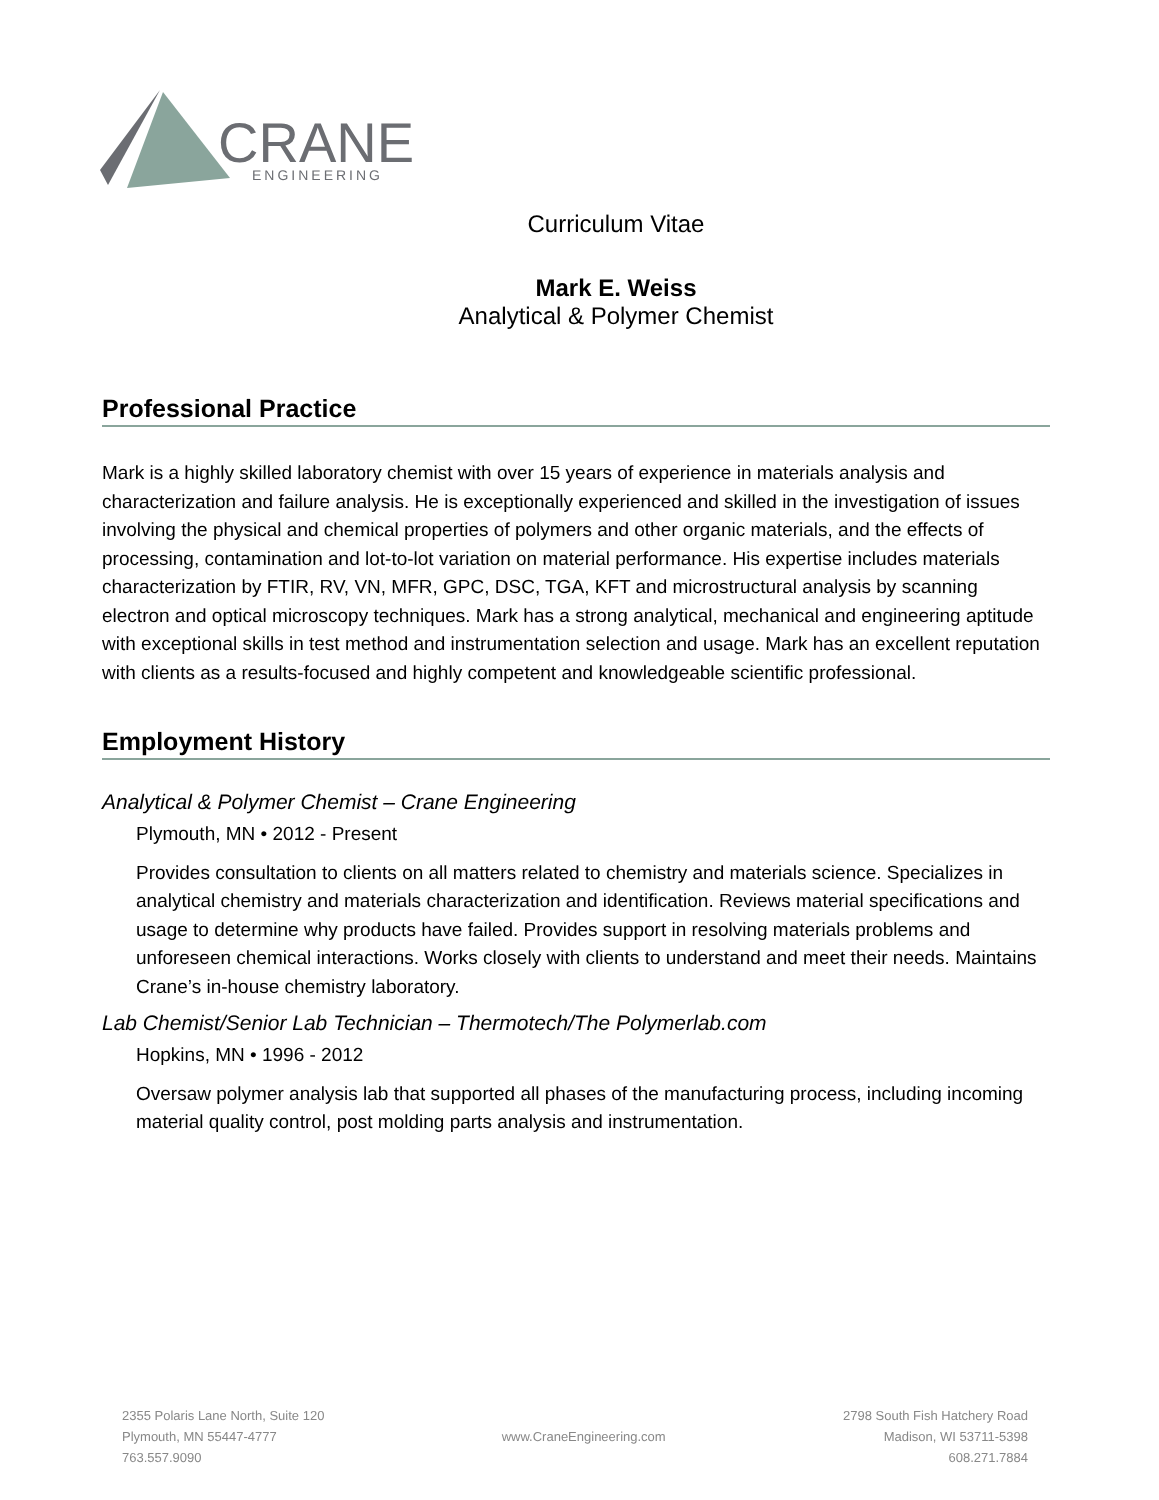CRANE
ENGINEERING
Curriculum Vitae
Mark E. Weiss
Analytical & Polymer Chemist
Professional Practice
Mark is a highly skilled laboratory chemist with over 15 years of experience in materials analysis and characterization and failure analysis. He is exceptionally experienced and skilled in the investigation of issues involving the physical and chemical properties of polymers and other organic materials, and the effects of processing, contamination and lot-to-lot variation on material performance. His expertise includes materials characterization by FTIR, RV, VN, MFR, GPC, DSC, TGA, KFT and microstructural analysis by scanning electron and optical microscopy techniques. Mark has a strong analytical, mechanical and engineering aptitude with exceptional skills in test method and instrumentation selection and usage. Mark has an excellent reputation with clients as a results-focused and highly competent and knowledgeable scientific professional.
Employment History
Analytical & Polymer Chemist – Crane Engineering
Plymouth, MN • 2012 - Present
Provides consultation to clients on all matters related to chemistry and materials science. Specializes in analytical chemistry and materials characterization and identification. Reviews material specifications and usage to determine why products have failed. Provides support in resolving materials problems and unforeseen chemical interactions. Works closely with clients to understand and meet their needs. Maintains Crane’s in-house chemistry laboratory.
Lab Chemist/Senior Lab Technician – Thermotech/The Polymerlab.com
Hopkins, MN • 1996 - 2012
Oversaw polymer analysis lab that supported all phases of the manufacturing process, including incoming material quality control, post molding parts analysis and instrumentation.
2355 Polaris Lane North, Suite 120
Plymouth, MN 55447-4777
763.557.9090
www.CraneEngineering.com
2798 South Fish Hatchery Road
Madison, WI 53711-5398
608.271.7884